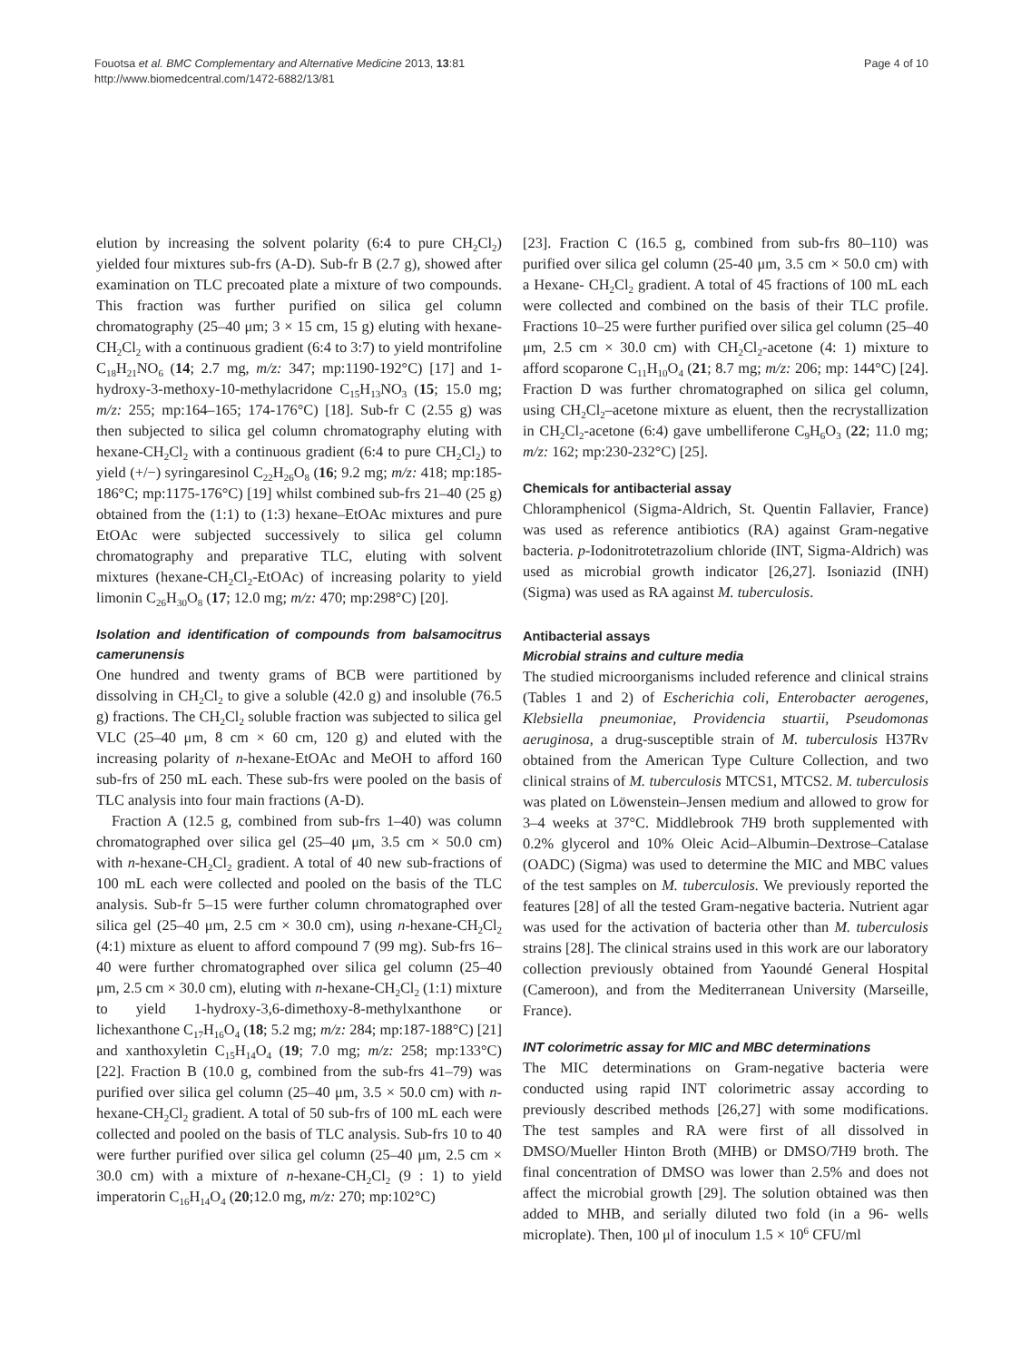Fouotsa et al. BMC Complementary and Alternative Medicine 2013, 13:81
http://www.biomedcentral.com/1472-6882/13/81
Page 4 of 10
elution by increasing the solvent polarity (6:4 to pure CH<sub>2</sub>Cl<sub>2</sub>) yielded four mixtures sub-frs (A-D). Sub-fr B (2.7 g), showed after examination on TLC precoated plate a mixture of two compounds. This fraction was further purified on silica gel column chromatography (25–40 μm; 3 × 15 cm, 15 g) eluting with hexane-CH<sub>2</sub>Cl<sub>2</sub> with a continuous gradient (6:4 to 3:7) to yield montrifoline C<sub>18</sub>H<sub>21</sub>NO<sub>6</sub> (14; 2.7 mg, m/z: 347; mp:1190-192°C) [17] and 1-hydroxy-3-methoxy-10-methylacridone C<sub>15</sub>H<sub>13</sub>NO<sub>3</sub> (15; 15.0 mg; m/z: 255; mp:164–165; 174-176°C) [18]. Sub-fr C (2.55 g) was then subjected to silica gel column chromatography eluting with hexane-CH<sub>2</sub>Cl<sub>2</sub> with a continuous gradient (6:4 to pure CH<sub>2</sub>Cl<sub>2</sub>) to yield (+/−) syringaresinol C<sub>22</sub>H<sub>26</sub>O<sub>8</sub> (16; 9.2 mg; m/z: 418; mp:185-186°C; mp:1175-176°C) [19] whilst combined sub-frs 21–40 (25 g) obtained from the (1:1) to (1:3) hexane–EtOAc mixtures and pure EtOAc were subjected successively to silica gel column chromatography and preparative TLC, eluting with solvent mixtures (hexane-CH<sub>2</sub>Cl<sub>2</sub>-EtOAc) of increasing polarity to yield limonin C<sub>26</sub>H<sub>30</sub>O<sub>8</sub> (17; 12.0 mg; m/z: 470; mp:298°C) [20].
Isolation and identification of compounds from balsamocitrus camerunensis
One hundred and twenty grams of BCB were partitioned by dissolving in CH<sub>2</sub>Cl<sub>2</sub> to give a soluble (42.0 g) and insoluble (76.5 g) fractions. The CH<sub>2</sub>Cl<sub>2</sub> soluble fraction was subjected to silica gel VLC (25–40 μm, 8 cm × 60 cm, 120 g) and eluted with the increasing polarity of n-hexane-EtOAc and MeOH to afford 160 sub-frs of 250 mL each. These sub-frs were pooled on the basis of TLC analysis into four main fractions (A-D).
Fraction A (12.5 g, combined from sub-frs 1–40) was column chromatographed over silica gel (25–40 μm, 3.5 cm × 50.0 cm) with n-hexane-CH<sub>2</sub>Cl<sub>2</sub> gradient. A total of 40 new sub-fractions of 100 mL each were collected and pooled on the basis of the TLC analysis. Sub-fr 5–15 were further column chromatographed over silica gel (25–40 μm, 2.5 cm × 30.0 cm), using n-hexane-CH<sub>2</sub>Cl<sub>2</sub> (4:1) mixture as eluent to afford compound 7 (99 mg). Sub-frs 16–40 were further chromatographed over silica gel column (25–40 μm, 2.5 cm × 30.0 cm), eluting with n-hexane-CH<sub>2</sub>Cl<sub>2</sub> (1:1) mixture to yield 1-hydroxy-3,6-dimethoxy-8-methylxanthone or lichexanthone C<sub>17</sub>H<sub>16</sub>O<sub>4</sub> (18; 5.2 mg; m/z: 284; mp:187-188°C) [21] and xanthoxyletin C<sub>15</sub>H<sub>14</sub>O<sub>4</sub> (19; 7.0 mg; m/z: 258; mp:133°C) [22]. Fraction B (10.0 g, combined from the sub-frs 41–79) was purified over silica gel column (25–40 μm, 3.5 × 50.0 cm) with n-hexane-CH<sub>2</sub>Cl<sub>2</sub> gradient. A total of 50 sub-frs of 100 mL each were collected and pooled on the basis of TLC analysis. Sub-frs 10 to 40 were further purified over silica gel column (25–40 μm, 2.5 cm × 30.0 cm) with a mixture of n-hexane-CH<sub>2</sub>Cl<sub>2</sub> (9 : 1) to yield imperatorin C<sub>16</sub>H<sub>14</sub>O<sub>4</sub> (20;12.0 mg, m/z: 270; mp:102°C)
[23]. Fraction C (16.5 g, combined from sub-frs 80–110) was purified over silica gel column (25-40 μm, 3.5 cm × 50.0 cm) with a Hexane- CH<sub>2</sub>Cl<sub>2</sub> gradient. A total of 45 fractions of 100 mL each were collected and combined on the basis of their TLC profile. Fractions 10–25 were further purified over silica gel column (25–40 μm, 2.5 cm × 30.0 cm) with CH<sub>2</sub>Cl<sub>2</sub>-acetone (4: 1) mixture to afford scoparone C<sub>11</sub>H<sub>10</sub>O<sub>4</sub> (21; 8.7 mg; m/z: 206; mp: 144°C) [24]. Fraction D was further chromatographed on silica gel column, using CH<sub>2</sub>Cl<sub>2</sub>–acetone mixture as eluent, then the recrystallization in CH<sub>2</sub>Cl<sub>2</sub>-acetone (6:4) gave umbelliferone C<sub>9</sub>H<sub>6</sub>O<sub>3</sub> (22; 11.0 mg; m/z: 162; mp:230-232°C) [25].
Chemicals for antibacterial assay
Chloramphenicol (Sigma-Aldrich, St. Quentin Fallavier, France) was used as reference antibiotics (RA) against Gram-negative bacteria. p-Iodonitrotetrazolium chloride (INT, Sigma-Aldrich) was used as microbial growth indicator [26,27]. Isoniazid (INH) (Sigma) was used as RA against M. tuberculosis.
Antibacterial assays
Microbial strains and culture media
The studied microorganisms included reference and clinical strains (Tables 1 and 2) of Escherichia coli, Enterobacter aerogenes, Klebsiella pneumoniae, Providencia stuartii, Pseudomonas aeruginosa, a drug-susceptible strain of M. tuberculosis H37Rv obtained from the American Type Culture Collection, and two clinical strains of M. tuberculosis MTCS1, MTCS2. M. tuberculosis was plated on Löwenstein–Jensen medium and allowed to grow for 3–4 weeks at 37°C. Middlebrook 7H9 broth supplemented with 0.2% glycerol and 10% Oleic Acid–Albumin–Dextrose–Catalase (OADC) (Sigma) was used to determine the MIC and MBC values of the test samples on M. tuberculosis. We previously reported the features [28] of all the tested Gram-negative bacteria. Nutrient agar was used for the activation of bacteria other than M. tuberculosis strains [28]. The clinical strains used in this work are our laboratory collection previously obtained from Yaoundé General Hospital (Cameroon), and from the Mediterranean University (Marseille, France).
INT colorimetric assay for MIC and MBC determinations
The MIC determinations on Gram-negative bacteria were conducted using rapid INT colorimetric assay according to previously described methods [26,27] with some modifications. The test samples and RA were first of all dissolved in DMSO/Mueller Hinton Broth (MHB) or DMSO/7H9 broth. The final concentration of DMSO was lower than 2.5% and does not affect the microbial growth [29]. The solution obtained was then added to MHB, and serially diluted two fold (in a 96- wells microplate). Then, 100 μl of inoculum 1.5 × 10<sup>6</sup> CFU/ml